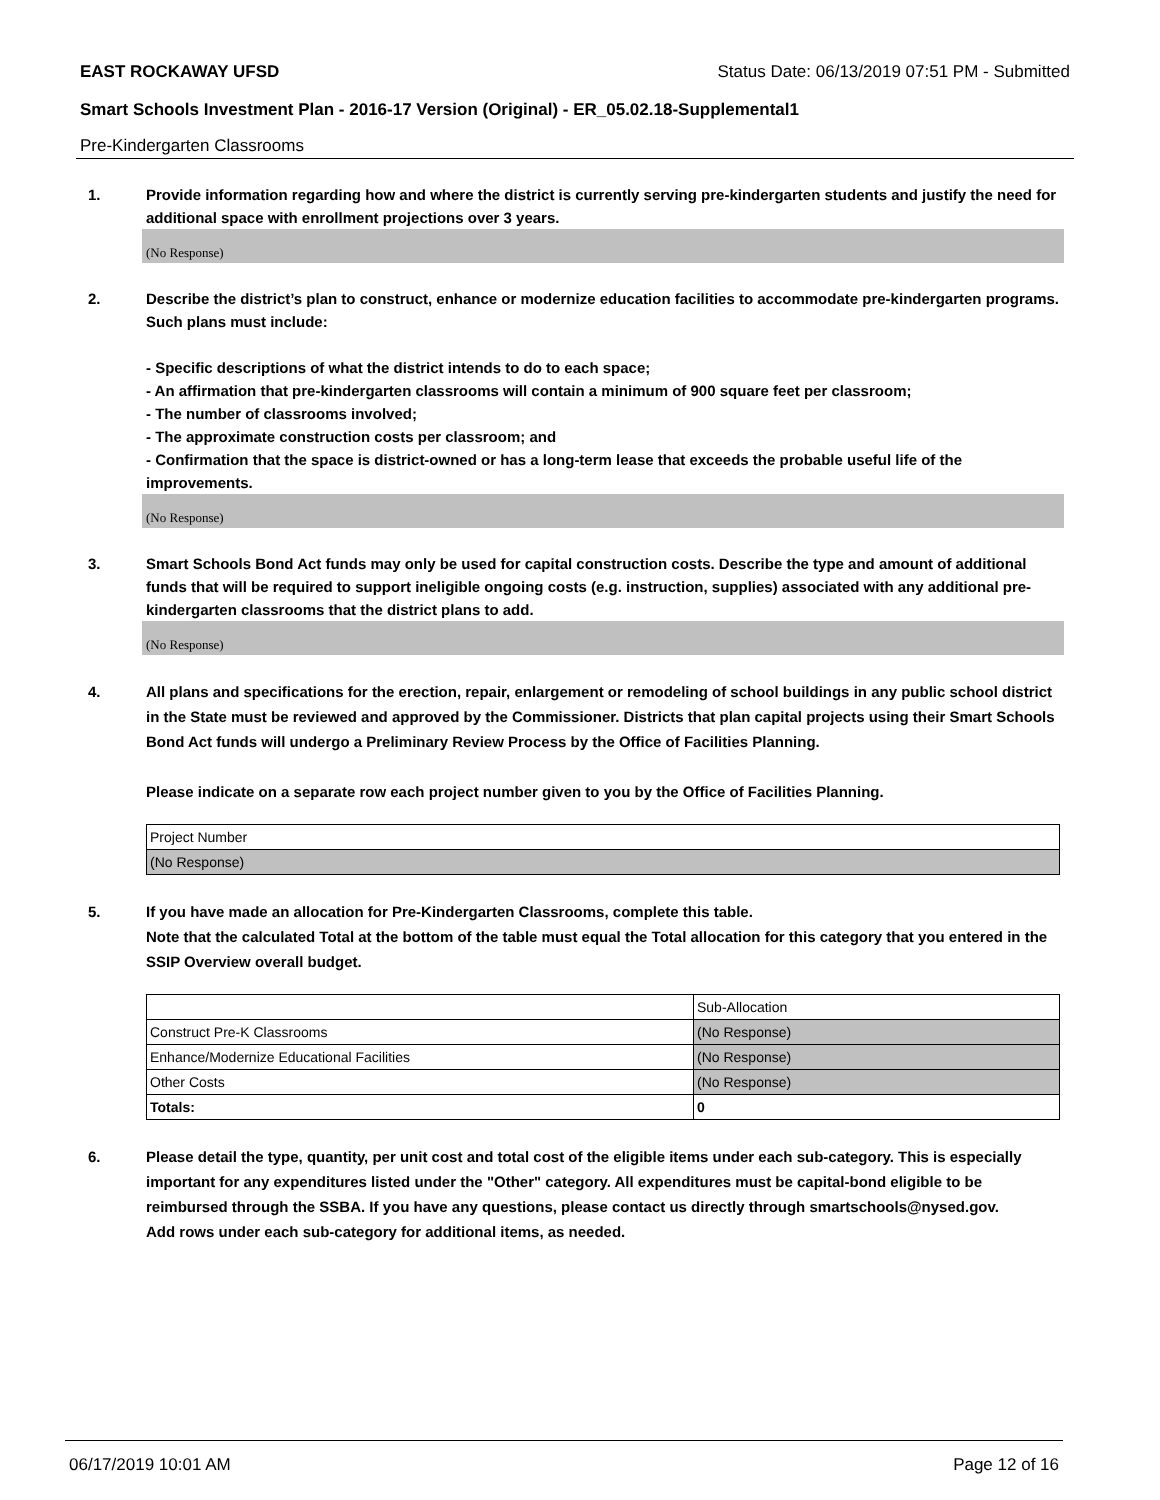EAST ROCKAWAY UFSD Status Date: 06/13/2019 07:51 PM - Submitted
Smart Schools Investment Plan - 2016-17 Version (Original) - ER_05.02.18-Supplemental1
Pre-Kindergarten Classrooms
1. Provide information regarding how and where the district is currently serving pre-kindergarten students and justify the need for additional space with enrollment projections over 3 years.
(No Response)
2. Describe the district’s plan to construct, enhance or modernize education facilities to accommodate pre-kindergarten programs. Such plans must include:
- Specific descriptions of what the district intends to do to each space;
- An affirmation that pre-kindergarten classrooms will contain a minimum of 900 square feet per classroom;
- The number of classrooms involved;
- The approximate construction costs per classroom; and
- Confirmation that the space is district-owned or has a long-term lease that exceeds the probable useful life of the improvements.
(No Response)
3. Smart Schools Bond Act funds may only be used for capital construction costs. Describe the type and amount of additional funds that will be required to support ineligible ongoing costs (e.g. instruction, supplies) associated with any additional pre-kindergarten classrooms that the district plans to add.
(No Response)
4. All plans and specifications for the erection, repair, enlargement or remodeling of school buildings in any public school district in the State must be reviewed and approved by the Commissioner. Districts that plan capital projects using their Smart Schools Bond Act funds will undergo a Preliminary Review Process by the Office of Facilities Planning.
Please indicate on a separate row each project number given to you by the Office of Facilities Planning.
| Project Number |
| (No Response) |
5. If you have made an allocation for Pre-Kindergarten Classrooms, complete this table.
Note that the calculated Total at the bottom of the table must equal the Total allocation for this category that you entered in the SSIP Overview overall budget.
| | Sub-Allocation |
| Construct Pre-K Classrooms | (No Response) |
| Enhance/Modernize Educational Facilities | (No Response) |
| Other Costs | (No Response) |
| Totals: | 0 |
6. Please detail the type, quantity, per unit cost and total cost of the eligible items under each sub-category. This is especially important for any expenditures listed under the "Other" category. All expenditures must be capital-bond eligible to be reimbursed through the SSBA. If you have any questions, please contact us directly through smartschools@nysed.gov.
Add rows under each sub-category for additional items, as needed.
06/17/2019 10:01 AM Page 12 of 16